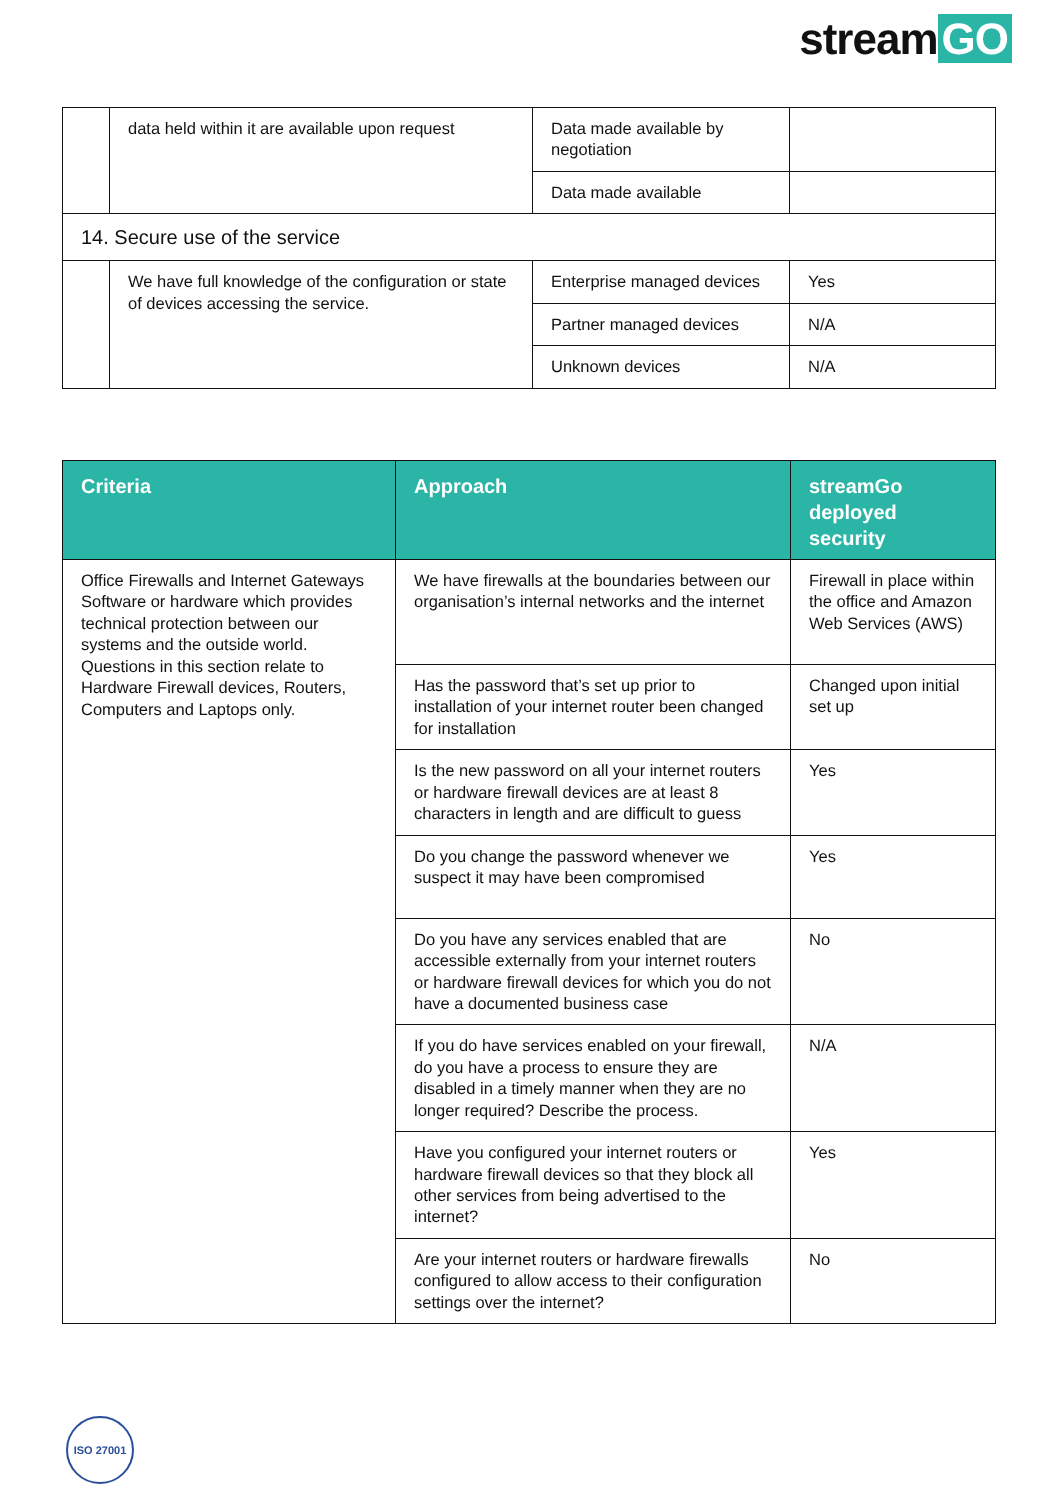stream GO
| | data held within it are available upon request | Data made available by negotiation | |
| | | Data made available | |
| 14. Secure use of the service | | | |
| | We have full knowledge of the configuration or state of devices accessing the service. | Enterprise managed devices | Yes |
| | | Partner managed devices | N/A |
| | | Unknown devices | N/A |
| Criteria | Approach | streamGo deployed security |
| --- | --- | --- |
| Office Firewalls and Internet Gateways Software or hardware which provides technical protection between our systems and the outside world. Questions in this section relate to Hardware Firewall devices, Routers, Computers and Laptops only. | We have firewalls at the boundaries between our organisation’s internal networks and the internet | Firewall in place within the office and Amazon Web Services (AWS) |
| | Has the password that’s set up prior to installation of your internet router been changed for installation | Changed upon initial set up |
| | Is the new password on all your internet routers or hardware firewall devices are at least 8 characters in length and are difficult to guess | Yes |
| | Do you change the password whenever we suspect it may have been compromised | Yes |
| | Do you have any services enabled that are accessible externally from your internet routers or hardware firewall devices for which you do not have a documented business case | No |
| | If you do have services enabled on your firewall, do you have a process to ensure they are disabled in a timely manner when they are no longer required? Describe the process. | N/A |
| | Have you configured your internet routers or hardware firewall devices so that they block all other services from being advertised to the internet? | Yes |
| | Are your internet routers or hardware firewalls configured to allow access to their configuration settings over the internet? | No |
ISO 27001